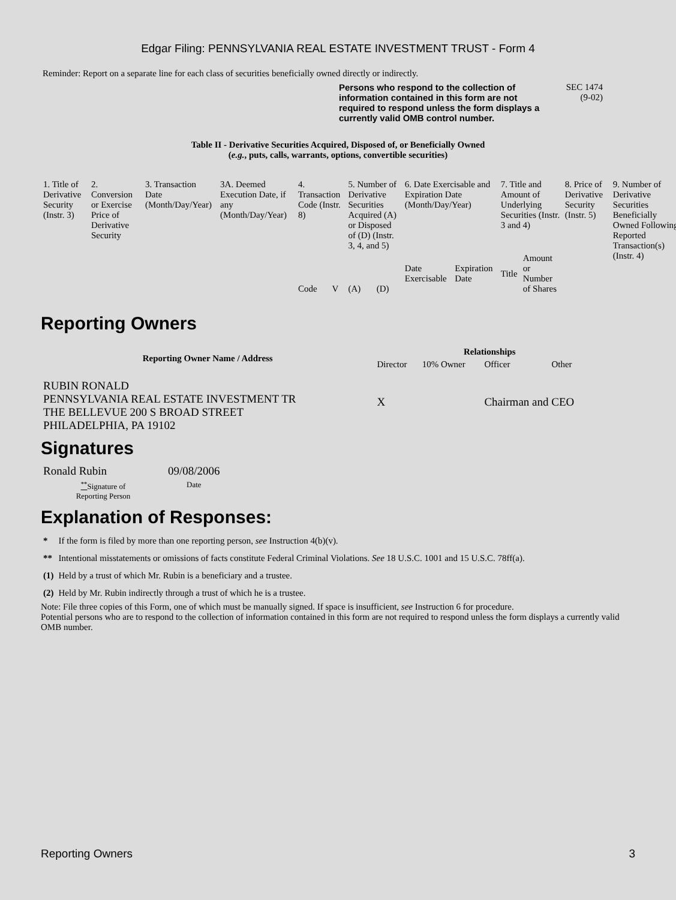Edgar Filing: PENNSYLVANIA REAL ESTATE INVESTMENT TRUST - Form 4
Reminder: Report on a separate line for each class of securities beneficially owned directly or indirectly.
Persons who respond to the collection of information contained in this form are not required to respond unless the form displays a currently valid OMB control number.
SEC 1474
(9-02)
Table II - Derivative Securities Acquired, Disposed of, or Beneficially Owned
(e.g., puts, calls, warrants, options, convertible securities)
| 1. Title of Derivative Security (Instr. 3) | 2. Conversion or Exercise Price of Derivative Security | 3. Transaction Date (Month/Day/Year) | 3A. Deemed Execution Date, if any (Month/Day/Year) | 4. Transaction Code (Instr. 8) | | 5. Number of Derivative Securities Acquired (A) or Disposed of (D) (Instr. 3, 4, and 5) | | 6. Date Exercisable and Expiration Date (Month/Day/Year) | | 7. Title and Amount of Underlying Securities (Instr. 3 and 4) | | 8. Price of Derivative Security (Instr. 5) | 9. Number of Derivative Securities Beneficially Owned Following Reported Transaction(s) (Instr. 4) |
| --- | --- | --- | --- | --- | --- | --- | --- | --- | --- | --- | --- | --- | --- |
| | | | | Code | V | (A) | (D) | Date Exercisable | Expiration Date | Title | Amount or Number of Shares | | |
Reporting Owners
| Reporting Owner Name / Address | Relationships | | | |
| --- | --- | --- | --- | --- |
| | Director | 10% Owner | Officer | Other |
| RUBIN RONALD PENNSYLVANIA REAL ESTATE INVESTMENT TR THE BELLEVUE 200 S BROAD STREET PHILADELPHIA, PA 19102 | X | | Chairman and CEO | |
Signatures
| Ronald Rubin | 09/08/2006 |
| <sup>**</sup> Signature of Reporting Person | Date |
Explanation of Responses:
| * | If the form is filed by more than one reporting person, see Instruction 4(b)(v). |
| ** | Intentional misstatements or omissions of facts constitute Federal Criminal Violations. See 18 U.S.C. 1001 and 15 U.S.C. 78ff(a). |
| (1) | Held by a trust of which Mr. Rubin is a beneficiary and a trustee. |
| (2) | Held by Mr. Rubin indirectly through a trust of which he is a trustee. |
Note: File three copies of this Form, one of which must be manually signed. If space is insufficient, see Instruction 6 for procedure.
Potential persons who are to respond to the collection of information contained in this form are not required to respond unless the form displays a currently valid OMB number.
Reporting Owners 3